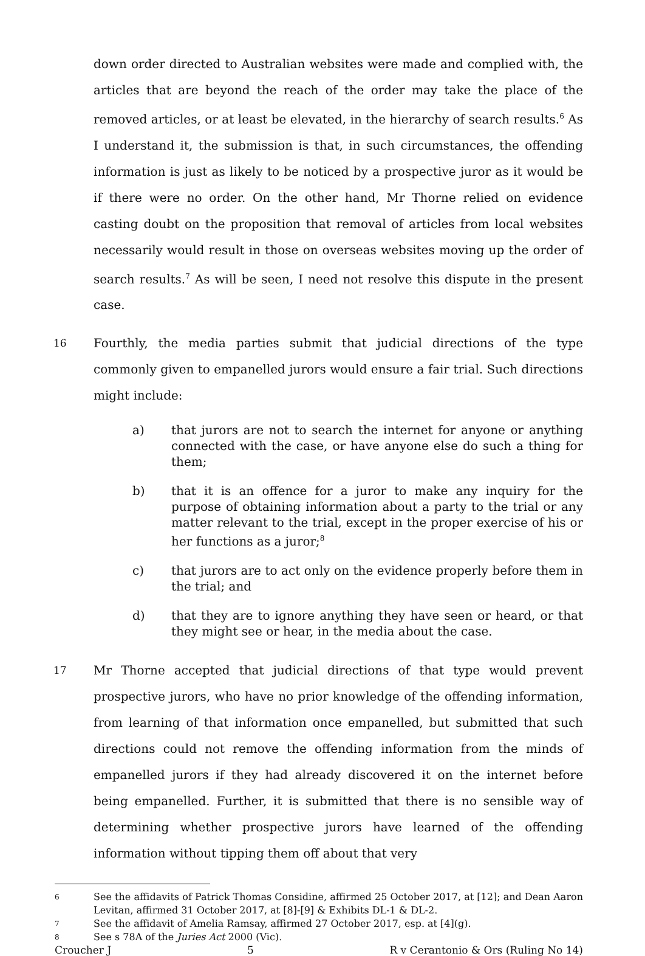down order directed to Australian websites were made and complied with, the articles that are beyond the reach of the order may take the place of the removed articles, or at least be elevated, in the hierarchy of search results.<sup>6</sup> As I understand it, the submission is that, in such circumstances, the offending information is just as likely to be noticed by a prospective juror as it would be if there were no order. On the other hand, Mr Thorne relied on evidence casting doubt on the proposition that removal of articles from local websites necessarily would result in those on overseas websites moving up the order of search results.<sup>7</sup> As will be seen, I need not resolve this dispute in the present case.
16 Fourthly, the media parties submit that judicial directions of the type commonly given to empanelled jurors would ensure a fair trial. Such directions might include:
a) that jurors are not to search the internet for anyone or anything connected with the case, or have anyone else do such a thing for them;
b) that it is an offence for a juror to make any inquiry for the purpose of obtaining information about a party to the trial or any matter relevant to the trial, except in the proper exercise of his or her functions as a juror;<sup>8</sup>
c) that jurors are to act only on the evidence properly before them in the trial; and
d) that they are to ignore anything they have seen or heard, or that they might see or hear, in the media about the case.
17 Mr Thorne accepted that judicial directions of that type would prevent prospective jurors, who have no prior knowledge of the offending information, from learning of that information once empanelled, but submitted that such directions could not remove the offending information from the minds of empanelled jurors if they had already discovered it on the internet before being empanelled. Further, it is submitted that there is no sensible way of determining whether prospective jurors have learned of the offending information without tipping them off about that very
6 See the affidavits of Patrick Thomas Considine, affirmed 25 October 2017, at [12]; and Dean Aaron Levitan, affirmed 31 October 2017, at [8]-[9] & Exhibits DL-1 & DL-2.
7 See the affidavit of Amelia Ramsay, affirmed 27 October 2017, esp. at [4](g).
8 See s 78A of the Juries Act 2000 (Vic).
Croucher J 5 R v Cerantonio & Ors (Ruling No 14)